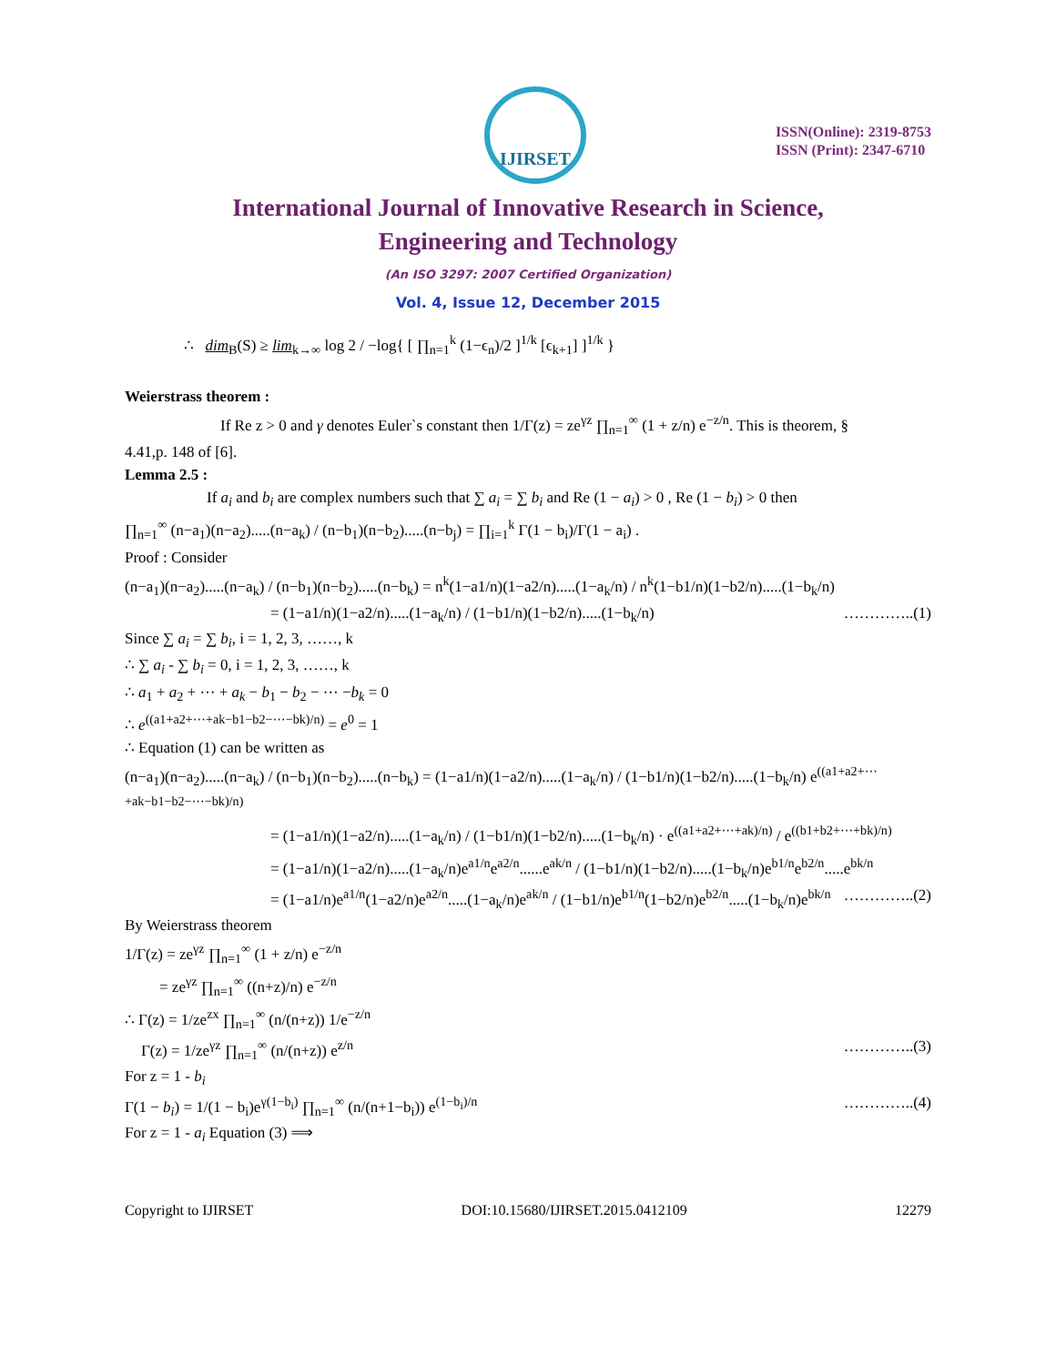IJIRSET
ISSN(Online): 2319-8753
ISSN (Print): 2347-6710
International Journal of Innovative Research in Science,
Engineering and Technology
(An ISO 3297: 2007 Certified Organization)
Vol. 4, Issue 12, December 2015
∴ dim<sub>B</sub>(S) ≥ lim<sub>k→∞</sub> log 2 / −log{ [ ∏<sub>n=1</sub><sup>k</sup> (1−ϵ<sub>n</sub>)/2 ]<sup>1/k</sup> [ϵ<sub>k+1</sub>] ]<sup>1/k</sup> }
Weierstrass theorem :
If Re z > 0 and γ denotes Euler`s constant then 1/Γ(z) = ze<sup>γz</sup> ∏<sub>n=1</sub><sup>∞</sup> (1 + z/n) e<sup>−z/n</sup>. This is theorem, §
4.41,p. 148 of [6].
Lemma 2.5 :
If a<sub>i</sub> and b<sub>i</sub> are complex numbers such that ∑ a<sub>i</sub> = ∑ b<sub>i</sub> and Re (1 − a<sub>i</sub>) > 0 , Re (1 − b<sub>i</sub>) > 0 then
∏<sub>n=1</sub><sup>∞</sup> (n−a<sub>1</sub>)(n−a<sub>2</sub>).....(n−a<sub>k</sub>) / (n−b<sub>1</sub>)(n−b<sub>2</sub>).....(n−b<sub>j</sub>) = ∏<sub>i=1</sub><sup>k</sup> Γ(1 − b<sub>i</sub>)/Γ(1 − a<sub>i</sub>) .
Proof : Consider
(n−a<sub>1</sub>)(n−a<sub>2</sub>).....(n−a<sub>k</sub>) / (n−b<sub>1</sub>)(n−b<sub>2</sub>).....(n−b<sub>k</sub>) = n<sup>k</sup>(1−a1/n)(1−a2/n).....(1−a<sub>k</sub>/n) / n<sup>k</sup>(1−b1/n)(1−b2/n).....(1−b<sub>k</sub>/n)
= (1−a1/n)(1−a2/n).....(1−a<sub>k</sub>/n) / (1−b1/n)(1−b2/n).....(1−b<sub>k</sub>/n) …………..(1)
Since ∑ a<sub>i</sub> = ∑ b<sub>i</sub>, i = 1, 2, 3, ……, k
∴ ∑ a<sub>i</sub> - ∑ b<sub>i</sub> = 0, i = 1, 2, 3, ……, k
∴ a<sub>1</sub> + a<sub>2</sub> + ⋯ + a<sub>k</sub> − b<sub>1</sub> − b<sub>2</sub> − ⋯ −b<sub>k</sub> = 0
∴ e<sup>((a1+a2+⋯+ak−b1−b2−⋯−bk)/n)</sup> = e<sup>0</sup> = 1
∴ Equation (1) can be written as
(n−a<sub>1</sub>)(n−a<sub>2</sub>).....(n−a<sub>k</sub>) / (n−b<sub>1</sub>)(n−b<sub>2</sub>).....(n−b<sub>k</sub>) = (1−a1/n)(1−a2/n).....(1−a<sub>k</sub>/n) / (1−b1/n)(1−b2/n).....(1−b<sub>k</sub>/n) e<sup>((a1+a2+⋯+ak−b1−b2−⋯−bk)/n)</sup>
= (1−a1/n)(1−a2/n).....(1−a<sub>k</sub>/n) / (1−b1/n)(1−b2/n).....(1−b<sub>k</sub>/n) · e<sup>((a1+a2+⋯+ak)/n)</sup> / e<sup>((b1+b2+⋯+bk)/n)</sup>
= (1−a1/n)(1−a2/n).....(1−a<sub>k</sub>/n)e<sup>a1/n</sup>e<sup>a2/n</sup>......e<sup>ak/n</sup> / (1−b1/n)(1−b2/n).....(1−b<sub>k</sub>/n)e<sup>b1/n</sup>e<sup>b2/n</sup>.....e<sup>bk/n</sup>
= (1−a1/n)e<sup>a1/n</sup>(1−a2/n)e<sup>a2/n</sup>.....(1−a<sub>k</sub>/n)e<sup>ak/n</sup> / (1−b1/n)e<sup>b1/n</sup>(1−b2/n)e<sup>b2/n</sup>.....(1−b<sub>k</sub>/n)e<sup>bk/n</sup> …………..(2)
By Weierstrass theorem
1/Γ(z) = ze<sup>γz</sup> ∏<sub>n=1</sub><sup>∞</sup> (1 + z/n) e<sup>−z/n</sup>
= ze<sup>γz</sup> ∏<sub>n=1</sub><sup>∞</sup> ((n+z)/n) e<sup>−z/n</sup>
∴ Γ(z) = 1/ze<sup>zx</sup> ∏<sub>n=1</sub><sup>∞</sup> (n/(n+z)) 1/e<sup>−z/n</sup>
Γ(z) = 1/ze<sup>γz</sup> ∏<sub>n=1</sub><sup>∞</sup> (n/(n+z)) e<sup>z/n</sup> …………..(3)
For z = 1 - b<sub>i</sub>
Γ(1 − b<sub>i</sub>) = 1/(1 − b<sub>i</sub>)e<sup>γ(1−b<sub>i</sub>)</sup> ∏<sub>n=1</sub><sup>∞</sup> (n/(n+1−b<sub>i</sub>)) e<sup>(1−b<sub>i</sub>)/n</sup> …………..(4)
For z = 1 - a<sub>i</sub> Equation (3) ⟹
Copyright to IJIRSET DOI:10.15680/IJIRSET.2015.0412109 12279